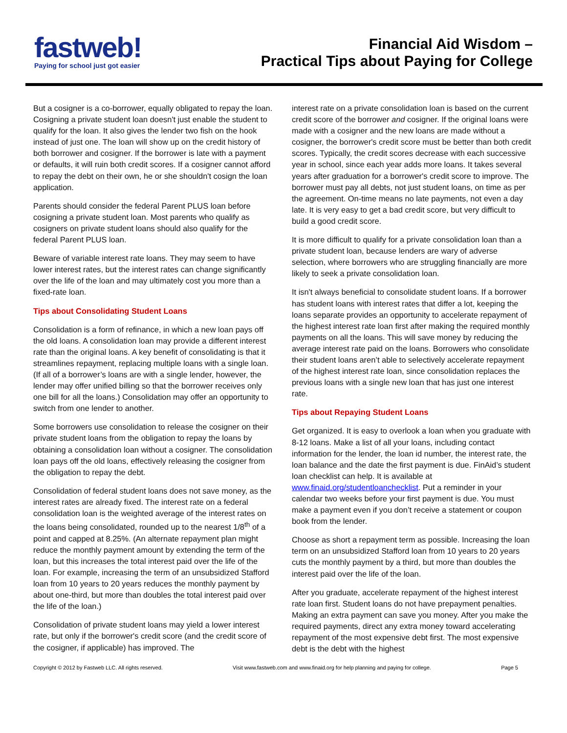fastweb!
Paying for school just got easier
Financial Aid Wisdom –
Practical Tips about Paying for College
But a cosigner is a co-borrower, equally obligated to repay the loan. Cosigning a private student loan doesn't just enable the student to qualify for the loan. It also gives the lender two fish on the hook instead of just one. The loan will show up on the credit history of both borrower and cosigner. If the borrower is late with a payment or defaults, it will ruin both credit scores. If a cosigner cannot afford to repay the debt on their own, he or she shouldn't cosign the loan application.
Parents should consider the federal Parent PLUS loan before cosigning a private student loan. Most parents who qualify as cosigners on private student loans should also qualify for the federal Parent PLUS loan.
Beware of variable interest rate loans. They may seem to have lower interest rates, but the interest rates can change significantly over the life of the loan and may ultimately cost you more than a fixed-rate loan.
Tips about Consolidating Student Loans
Consolidation is a form of refinance, in which a new loan pays off the old loans. A consolidation loan may provide a different interest rate than the original loans. A key benefit of consolidating is that it streamlines repayment, replacing multiple loans with a single loan. (If all of a borrower’s loans are with a single lender, however, the lender may offer unified billing so that the borrower receives only one bill for all the loans.) Consolidation may offer an opportunity to switch from one lender to another.
Some borrowers use consolidation to release the cosigner on their private student loans from the obligation to repay the loans by obtaining a consolidation loan without a cosigner. The consolidation loan pays off the old loans, effectively releasing the cosigner from the obligation to repay the debt.
Consolidation of federal student loans does not save money, as the interest rates are already fixed. The interest rate on a federal consolidation loan is the weighted average of the interest rates on the loans being consolidated, rounded up to the nearest 1/8<sup>th</sup> of a point and capped at 8.25%. (An alternate repayment plan might reduce the monthly payment amount by extending the term of the loan, but this increases the total interest paid over the life of the loan. For example, increasing the term of an unsubsidized Stafford loan from 10 years to 20 years reduces the monthly payment by about one-third, but more than doubles the total interest paid over the life of the loan.)
Consolidation of private student loans may yield a lower interest rate, but only if the borrower's credit score (and the credit score of the cosigner, if applicable) has improved. The
interest rate on a private consolidation loan is based on the current credit score of the borrower and cosigner. If the original loans were made with a cosigner and the new loans are made without a cosigner, the borrower's credit score must be better than both credit scores. Typically, the credit scores decrease with each successive year in school, since each year adds more loans. It takes several years after graduation for a borrower's credit score to improve. The borrower must pay all debts, not just student loans, on time as per the agreement. On-time means no late payments, not even a day late. It is very easy to get a bad credit score, but very difficult to build a good credit score.
It is more difficult to qualify for a private consolidation loan than a private student loan, because lenders are wary of adverse selection, where borrowers who are struggling financially are more likely to seek a private consolidation loan.
It isn't always beneficial to consolidate student loans. If a borrower has student loans with interest rates that differ a lot, keeping the loans separate provides an opportunity to accelerate repayment of the highest interest rate loan first after making the required monthly payments on all the loans. This will save money by reducing the average interest rate paid on the loans. Borrowers who consolidate their student loans aren’t able to selectively accelerate repayment of the highest interest rate loan, since consolidation replaces the previous loans with a single new loan that has just one interest rate.
Tips about Repaying Student Loans
Get organized. It is easy to overlook a loan when you graduate with 8-12 loans. Make a list of all your loans, including contact information for the lender, the loan id number, the interest rate, the loan balance and the date the first payment is due. FinAid’s student loan checklist can help. It is available at www.finaid.org/studentloanchecklist. Put a reminder in your calendar two weeks before your first payment is due. You must make a payment even if you don’t receive a statement or coupon book from the lender.
Choose as short a repayment term as possible. Increasing the loan term on an unsubsidized Stafford loan from 10 years to 20 years cuts the monthly payment by a third, but more than doubles the interest paid over the life of the loan.
After you graduate, accelerate repayment of the highest interest rate loan first. Student loans do not have prepayment penalties. Making an extra payment can save you money. After you make the required payments, direct any extra money toward accelerating repayment of the most expensive debt first. The most expensive debt is the debt with the highest
Copyright © 2012 by Fastweb LLC. All rights reserved. Visit www.fastweb.com and www.finaid.org for help planning and paying for college. Page 5